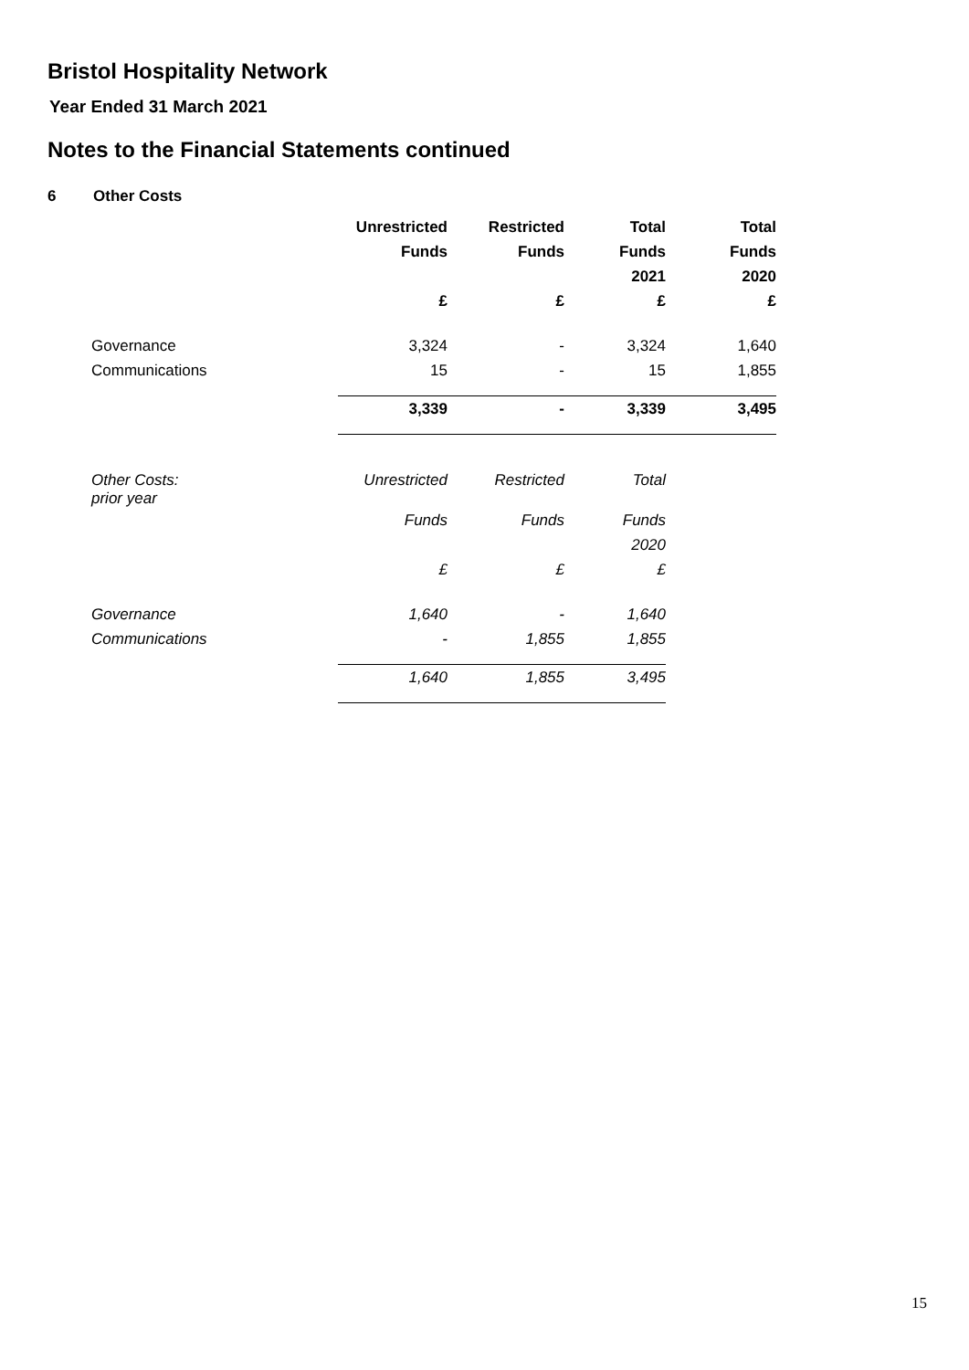Bristol Hospitality Network
Year Ended 31 March 2021
Notes to the Financial Statements continued
6 Other Costs
| | Unrestricted | Restricted | Total | Total |
| --- | --- | --- | --- | --- |
| | Funds | Funds | Funds | Funds |
| | | | 2021 | 2020 |
| | £ | £ | £ | £ |
| Governance | 3,324 | - | 3,324 | 1,640 |
| Communications | 15 | - | 15 | 1,855 |
| | 3,339 | - | 3,339 | 3,495 |
| Other Costs: prior year | Unrestricted | Restricted | Total |
| | Funds | Funds | Funds |
| | | | 2020 |
| | £ | £ | £ |
| Governance | 1,640 | - | 1,640 |
| Communications | - | 1,855 | 1,855 |
| | 1,640 | 1,855 | 3,495 |
15